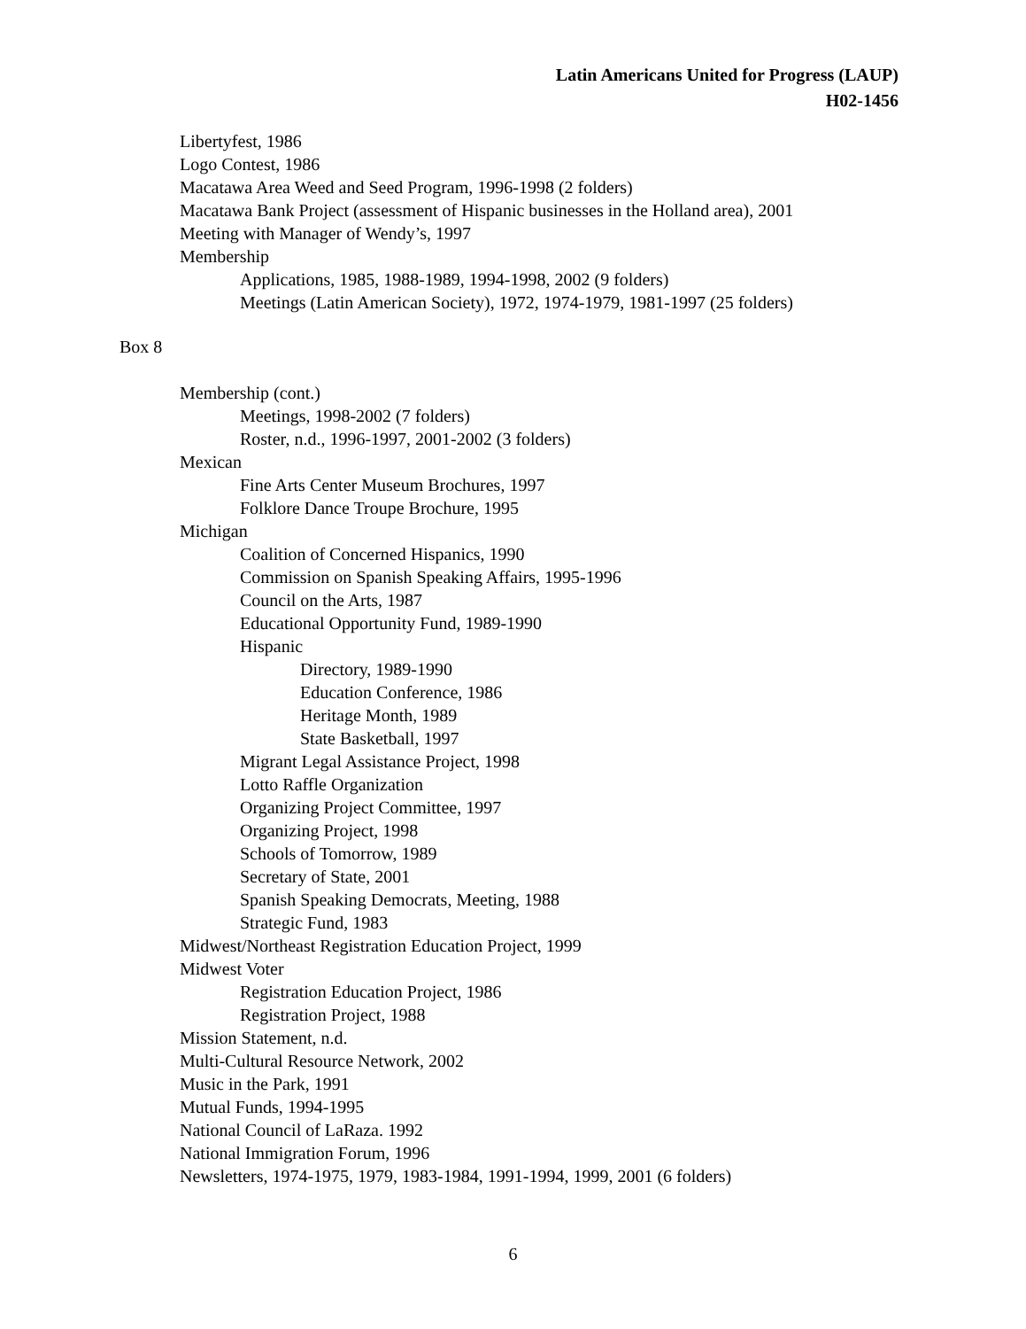Latin Americans United for Progress (LAUP)
H02-1456
Libertyfest, 1986
Logo Contest, 1986
Macatawa Area Weed and Seed Program, 1996-1998 (2 folders)
Macatawa Bank Project (assessment of Hispanic businesses in the Holland area), 2001
Meeting with Manager of Wendy’s, 1997
Membership
Applications, 1985, 1988-1989, 1994-1998, 2002 (9 folders)
Meetings (Latin American Society), 1972, 1974-1979, 1981-1997 (25 folders)
Box 8
Membership (cont.)
Meetings, 1998-2002 (7 folders)
Roster, n.d., 1996-1997, 2001-2002 (3 folders)
Mexican
Fine Arts Center Museum Brochures, 1997
Folklore Dance Troupe Brochure, 1995
Michigan
Coalition of Concerned Hispanics, 1990
Commission on Spanish Speaking Affairs, 1995-1996
Council on the Arts, 1987
Educational Opportunity Fund, 1989-1990
Hispanic
Directory, 1989-1990
Education Conference, 1986
Heritage Month, 1989
State Basketball, 1997
Migrant Legal Assistance Project, 1998
Lotto Raffle Organization
Organizing Project Committee, 1997
Organizing Project, 1998
Schools of Tomorrow, 1989
Secretary of State, 2001
Spanish Speaking Democrats, Meeting, 1988
Strategic Fund, 1983
Midwest/Northeast Registration Education Project, 1999
Midwest Voter
Registration Education Project, 1986
Registration Project, 1988
Mission Statement, n.d.
Multi-Cultural Resource Network, 2002
Music in the Park, 1991
Mutual Funds, 1994-1995
National Council of LaRaza. 1992
National Immigration Forum, 1996
Newsletters, 1974-1975, 1979, 1983-1984, 1991-1994, 1999, 2001 (6 folders)
6